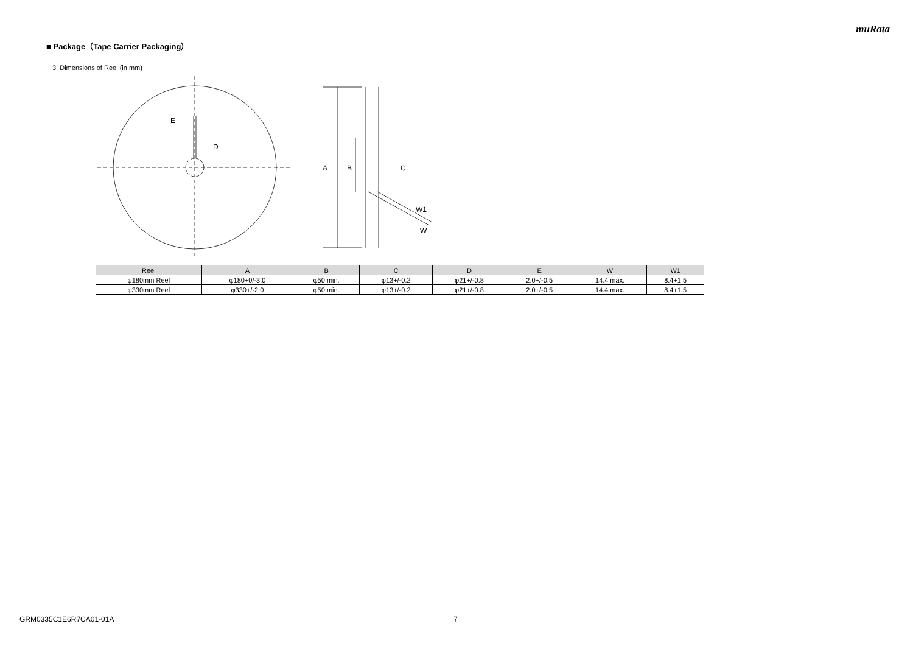muRata
■ Package（Tape Carrier Packaging）
3. Dimensions of Reel (in mm)
E
D
A
B
C
W1
W
| Reel | A | B | C | D | E | W | W1 |
| --- | --- | --- | --- | --- | --- | --- | --- |
| φ180mm Reel | φ180+0/-3.0 | φ50 min. | φ13+/-0.2 | φ21+/-0.8 | 2.0+/-0.5 | 14.4 max. | 8.4+1.5 |
| φ330mm Reel | φ330+/-2.0 | φ50 min. | φ13+/-0.2 | φ21+/-0.8 | 2.0+/-0.5 | 14.4 max. | 8.4+1.5 |
GRM0335C1E6R7CA01-01A 7